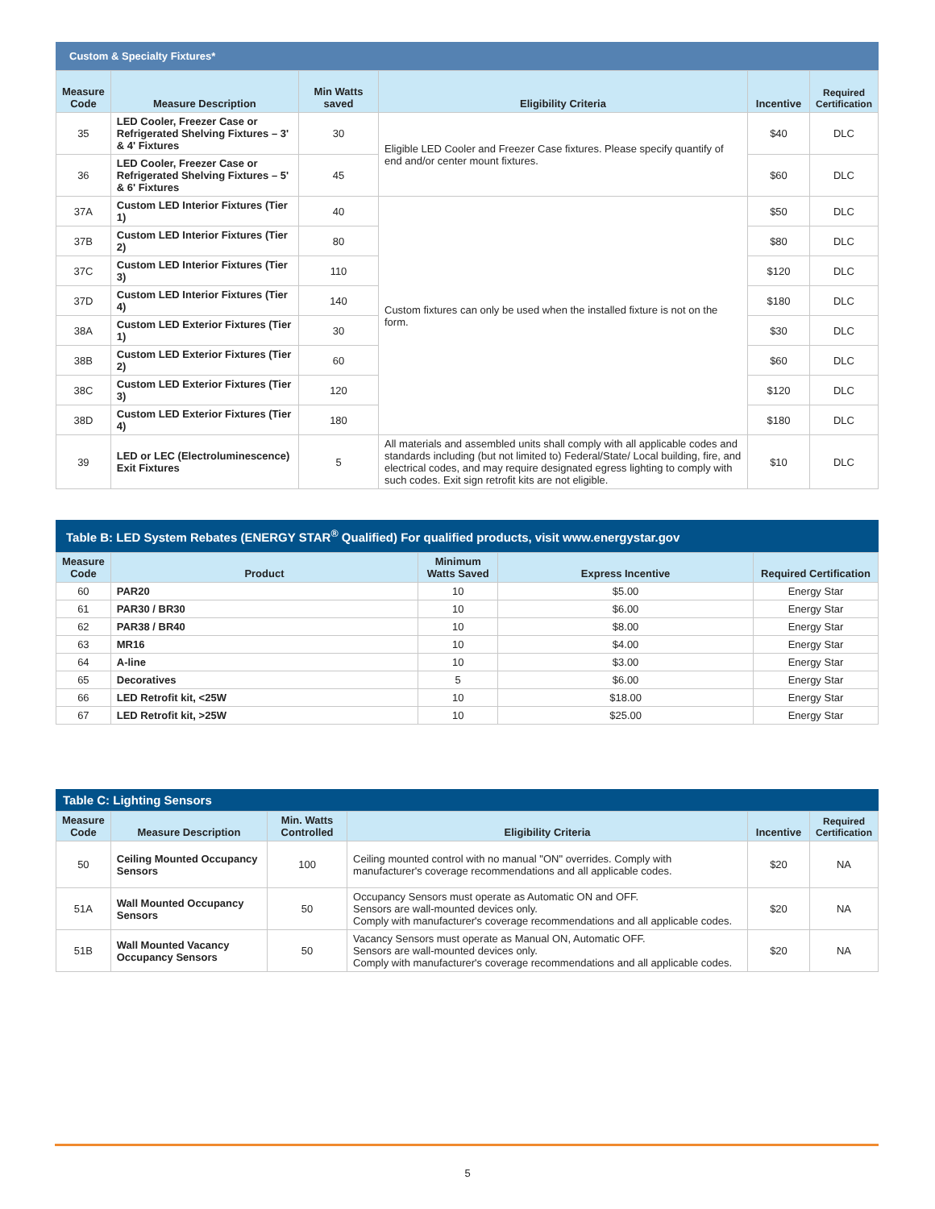Custom & Specialty Fixtures*
| Measure Code | Measure Description | Min Watts saved | Eligibility Criteria | Incentive | Required Certification |
| --- | --- | --- | --- | --- | --- |
| 35 | LED Cooler, Freezer Case or Refrigerated Shelving Fixtures – 3' & 4' Fixtures | 30 | Eligible LED Cooler and Freezer Case fixtures. Please specify quantify of end and/or center mount fixtures. | $40 | DLC |
| 36 | LED Cooler, Freezer Case or Refrigerated Shelving Fixtures – 5' & 6' Fixtures | 45 | | $60 | DLC |
| 37A | Custom LED Interior Fixtures (Tier 1) | 40 | Custom fixtures can only be used when the installed fixture is not on the form. | $50 | DLC |
| 37B | Custom LED Interior Fixtures (Tier 2) | 80 | | $80 | DLC |
| 37C | Custom LED Interior Fixtures (Tier 3) | 110 | | $120 | DLC |
| 37D | Custom LED Interior Fixtures (Tier 4) | 140 | | $180 | DLC |
| 38A | Custom LED Exterior Fixtures (Tier 1) | 30 | | $30 | DLC |
| 38B | Custom LED Exterior Fixtures (Tier 2) | 60 | | $60 | DLC |
| 38C | Custom LED Exterior Fixtures (Tier 3) | 120 | | $120 | DLC |
| 38D | Custom LED Exterior Fixtures (Tier 4) | 180 | | $180 | DLC |
| 39 | LED or LEC (Electroluminescence) Exit Fixtures | 5 | All materials and assembled units shall comply with all applicable codes and standards including (but not limited to) Federal/State/ Local building, fire, and electrical codes, and may require designated egress lighting to comply with such codes. Exit sign retrofit kits are not eligible. | $10 | DLC |
Table B: LED System Rebates (ENERGY STAR <sup>®</sup> Qualified) For qualified products, visit www.energystar.gov
| Measure Code | Product | Minimum Watts Saved | Express Incentive | Required Certification |
| --- | --- | --- | --- | --- |
| 60 | PAR20 | 10 | $5.00 | Energy Star |
| 61 | PAR30 / BR30 | 10 | $6.00 | Energy Star |
| 62 | PAR38 / BR40 | 10 | $8.00 | Energy Star |
| 63 | MR16 | 10 | $4.00 | Energy Star |
| 64 | A-line | 10 | $3.00 | Energy Star |
| 65 | Decoratives | 5 | $6.00 | Energy Star |
| 66 | LED Retrofit kit, <25W | 10 | $18.00 | Energy Star |
| 67 | LED Retrofit kit, >25W | 10 | $25.00 | Energy Star |
Table C: Lighting Sensors
| Measure Code | Measure Description | Min. Watts Controlled | Eligibility Criteria | Incentive | Required Certification |
| --- | --- | --- | --- | --- | --- |
| 50 | Ceiling Mounted Occupancy Sensors | 100 | Ceiling mounted control with no manual "ON" overrides. Comply with manufacturer's coverage recommendations and all applicable codes. | $20 | NA |
| 51A | Wall Mounted Occupancy Sensors | 50 | Occupancy Sensors must operate as Automatic ON and OFF. Sensors are wall-mounted devices only. Comply with manufacturer's coverage recommendations and all applicable codes. | $20 | NA |
| 51B | Wall Mounted Vacancy Occupancy Sensors | 50 | Vacancy Sensors must operate as Manual ON, Automatic OFF. Sensors are wall-mounted devices only. Comply with manufacturer's coverage recommendations and all applicable codes. | $20 | NA |
5